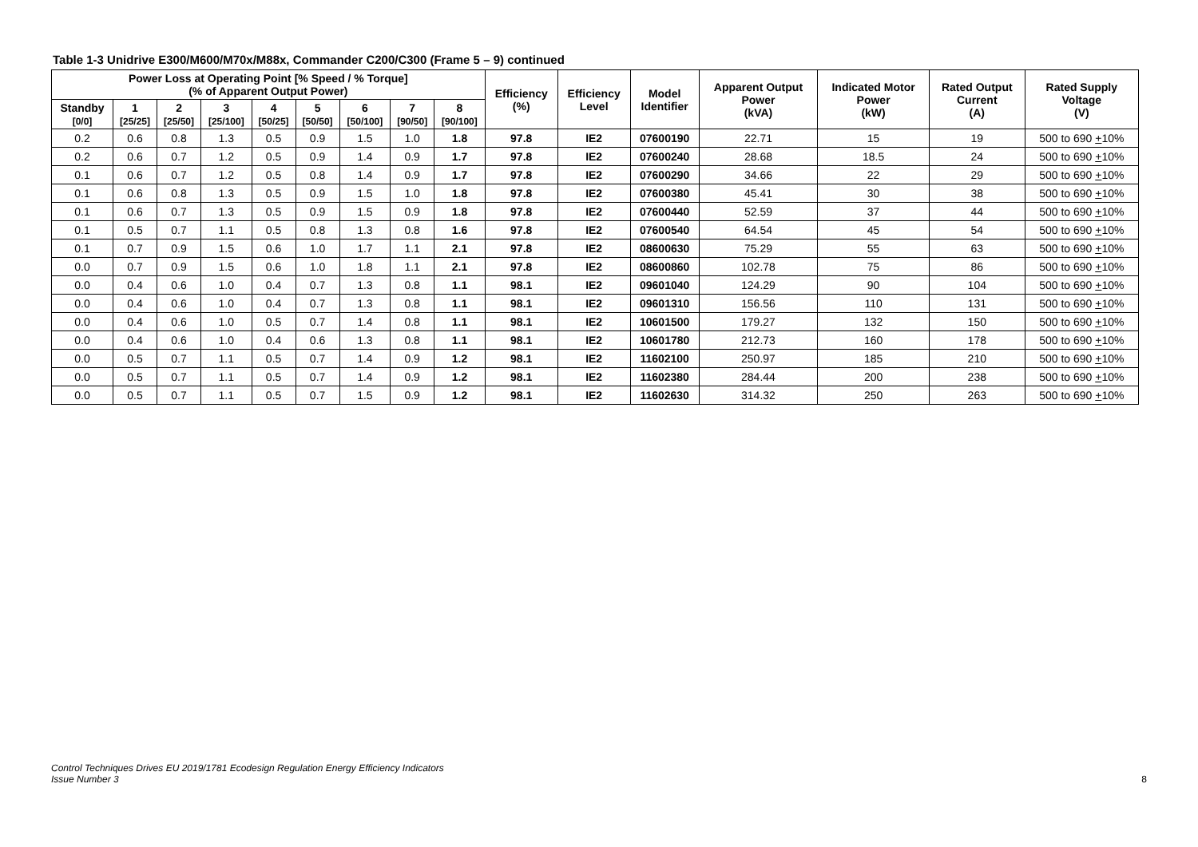Table 1-3 Unidrive E300/M600/M70x/M88x, Commander C200/C300 (Frame 5 – 9) continued
| Power Loss at Operating Point [% Speed / % Torque] (% of Apparent Output Power) | | | | | | | | | Efficiency (%) | Efficiency Level | Model Identifier | Apparent Output Power (kVA) | Indicated Motor Power (kW) | Rated Output Current (A) | Rated Supply Voltage (V) |
| --- | --- | --- | --- | --- | --- | --- | --- | --- | --- | --- | --- | --- | --- | --- | --- |
| Standby [0/0] | 1 [25/25] | 2 [25/50] | 3 [25/100] | 4 [50/25] | 5 [50/50] | 6 [50/100] | 7 [90/50] | 8 [90/100] | | | | | | | |
| 0.2 | 0.6 | 0.8 | 1.3 | 0.5 | 0.9 | 1.5 | 1.0 | 1.8 | 97.8 | IE2 | 07600190 | 22.71 | 15 | 19 | 500 to 690 + 10% |
| 0.2 | 0.6 | 0.7 | 1.2 | 0.5 | 0.9 | 1.4 | 0.9 | 1.7 | 97.8 | IE2 | 07600240 | 28.68 | 18.5 | 24 | 500 to 690 + 10% |
| 0.1 | 0.6 | 0.7 | 1.2 | 0.5 | 0.8 | 1.4 | 0.9 | 1.7 | 97.8 | IE2 | 07600290 | 34.66 | 22 | 29 | 500 to 690 + 10% |
| 0.1 | 0.6 | 0.8 | 1.3 | 0.5 | 0.9 | 1.5 | 1.0 | 1.8 | 97.8 | IE2 | 07600380 | 45.41 | 30 | 38 | 500 to 690 + 10% |
| 0.1 | 0.6 | 0.7 | 1.3 | 0.5 | 0.9 | 1.5 | 0.9 | 1.8 | 97.8 | IE2 | 07600440 | 52.59 | 37 | 44 | 500 to 690 + 10% |
| 0.1 | 0.5 | 0.7 | 1.1 | 0.5 | 0.8 | 1.3 | 0.8 | 1.6 | 97.8 | IE2 | 07600540 | 64.54 | 45 | 54 | 500 to 690 + 10% |
| 0.1 | 0.7 | 0.9 | 1.5 | 0.6 | 1.0 | 1.7 | 1.1 | 2.1 | 97.8 | IE2 | 08600630 | 75.29 | 55 | 63 | 500 to 690 + 10% |
| 0.0 | 0.7 | 0.9 | 1.5 | 0.6 | 1.0 | 1.8 | 1.1 | 2.1 | 97.8 | IE2 | 08600860 | 102.78 | 75 | 86 | 500 to 690 + 10% |
| 0.0 | 0.4 | 0.6 | 1.0 | 0.4 | 0.7 | 1.3 | 0.8 | 1.1 | 98.1 | IE2 | 09601040 | 124.29 | 90 | 104 | 500 to 690 + 10% |
| 0.0 | 0.4 | 0.6 | 1.0 | 0.4 | 0.7 | 1.3 | 0.8 | 1.1 | 98.1 | IE2 | 09601310 | 156.56 | 110 | 131 | 500 to 690 + 10% |
| 0.0 | 0.4 | 0.6 | 1.0 | 0.5 | 0.7 | 1.4 | 0.8 | 1.1 | 98.1 | IE2 | 10601500 | 179.27 | 132 | 150 | 500 to 690 + 10% |
| 0.0 | 0.4 | 0.6 | 1.0 | 0.4 | 0.6 | 1.3 | 0.8 | 1.1 | 98.1 | IE2 | 10601780 | 212.73 | 160 | 178 | 500 to 690 + 10% |
| 0.0 | 0.5 | 0.7 | 1.1 | 0.5 | 0.7 | 1.4 | 0.9 | 1.2 | 98.1 | IE2 | 11602100 | 250.97 | 185 | 210 | 500 to 690 + 10% |
| 0.0 | 0.5 | 0.7 | 1.1 | 0.5 | 0.7 | 1.4 | 0.9 | 1.2 | 98.1 | IE2 | 11602380 | 284.44 | 200 | 238 | 500 to 690 + 10% |
| 0.0 | 0.5 | 0.7 | 1.1 | 0.5 | 0.7 | 1.5 | 0.9 | 1.2 | 98.1 | IE2 | 11602630 | 314.32 | 250 | 263 | 500 to 690 + 10% |
Control Techniques Drives EU 2019/1781 Ecodesign Regulation Energy Efficiency Indicators
Issue Number 3
8